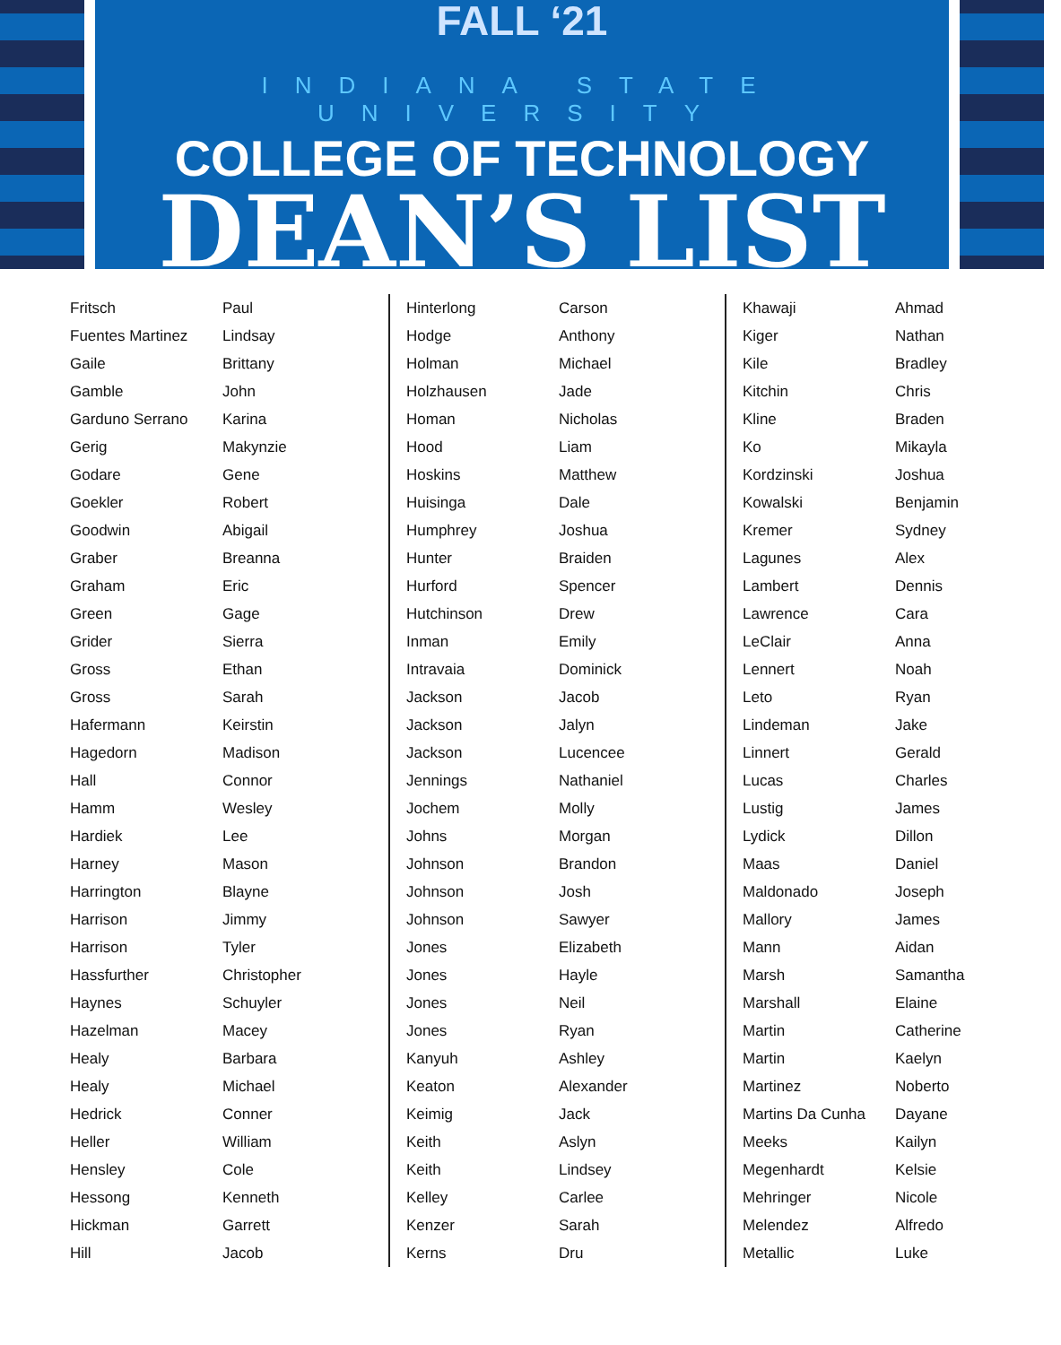FALL ‘21
INDIANA STATE UNIVERSITY
COLLEGE OF TECHNOLOGY
DEAN’S LIST
| Fritsch | Paul |
| Fuentes Martinez | Lindsay |
| Gaile | Brittany |
| Gamble | John |
| Garduno Serrano | Karina |
| Gerig | Makynzie |
| Godare | Gene |
| Goekler | Robert |
| Goodwin | Abigail |
| Graber | Breanna |
| Graham | Eric |
| Green | Gage |
| Grider | Sierra |
| Gross | Ethan |
| Gross | Sarah |
| Hafermann | Keirstin |
| Hagedorn | Madison |
| Hall | Connor |
| Hamm | Wesley |
| Hardiek | Lee |
| Harney | Mason |
| Harrington | Blayne |
| Harrison | Jimmy |
| Harrison | Tyler |
| Hassfurther | Christopher |
| Haynes | Schuyler |
| Hazelman | Macey |
| Healy | Barbara |
| Healy | Michael |
| Hedrick | Conner |
| Heller | William |
| Hensley | Cole |
| Hessong | Kenneth |
| Hickman | Garrett |
| Hill | Jacob |
| Hinterlong | Carson |
| Hodge | Anthony |
| Holman | Michael |
| Holzhausen | Jade |
| Homan | Nicholas |
| Hood | Liam |
| Hoskins | Matthew |
| Huisinga | Dale |
| Humphrey | Joshua |
| Hunter | Braiden |
| Hurford | Spencer |
| Hutchinson | Drew |
| Inman | Emily |
| Intravaia | Dominick |
| Jackson | Jacob |
| Jackson | Jalyn |
| Jackson | Lucencee |
| Jennings | Nathaniel |
| Jochem | Molly |
| Johns | Morgan |
| Johnson | Brandon |
| Johnson | Josh |
| Johnson | Sawyer |
| Jones | Elizabeth |
| Jones | Hayle |
| Jones | Neil |
| Jones | Ryan |
| Kanyuh | Ashley |
| Keaton | Alexander |
| Keimig | Jack |
| Keith | Aslyn |
| Keith | Lindsey |
| Kelley | Carlee |
| Kenzer | Sarah |
| Kerns | Dru |
| Khawaji | Ahmad |
| Kiger | Nathan |
| Kile | Bradley |
| Kitchin | Chris |
| Kline | Braden |
| Ko | Mikayla |
| Kordzinski | Joshua |
| Kowalski | Benjamin |
| Kremer | Sydney |
| Lagunes | Alex |
| Lambert | Dennis |
| Lawrence | Cara |
| LeClair | Anna |
| Lennert | Noah |
| Leto | Ryan |
| Lindeman | Jake |
| Linnert | Gerald |
| Lucas | Charles |
| Lustig | James |
| Lydick | Dillon |
| Maas | Daniel |
| Maldonado | Joseph |
| Mallory | James |
| Mann | Aidan |
| Marsh | Samantha |
| Marshall | Elaine |
| Martin | Catherine |
| Martin | Kaelyn |
| Martinez | Noberto |
| Martins Da Cunha | Dayane |
| Meeks | Kailyn |
| Megenhardt | Kelsie |
| Mehringer | Nicole |
| Melendez | Alfredo |
| Metallic | Luke |